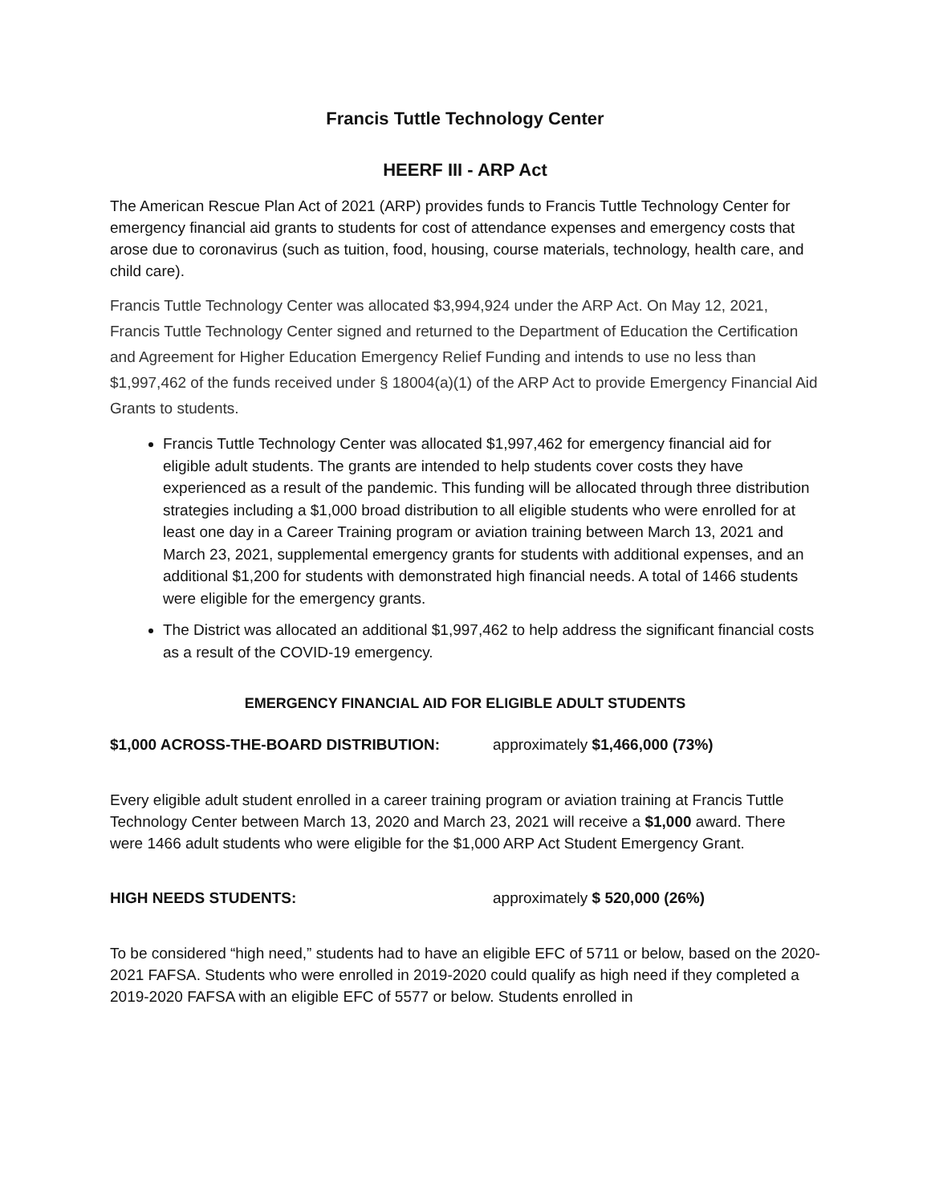Francis Tuttle Technology Center
HEERF III - ARP Act
The American Rescue Plan Act of 2021 (ARP) provides funds to Francis Tuttle Technology Center for emergency financial aid grants to students for cost of attendance expenses and emergency costs that arose due to coronavirus (such as tuition, food, housing, course materials, technology, health care, and child care).
Francis Tuttle Technology Center was allocated $3,994,924 under the ARP Act. On May 12, 2021, Francis Tuttle Technology Center signed and returned to the Department of Education the Certification and Agreement for Higher Education Emergency Relief Funding and intends to use no less than $1,997,462 of the funds received under § 18004(a)(1) of the ARP Act to provide Emergency Financial Aid Grants to students.
Francis Tuttle Technology Center was allocated $1,997,462 for emergency financial aid for eligible adult students. The grants are intended to help students cover costs they have experienced as a result of the pandemic. This funding will be allocated through three distribution strategies including a $1,000 broad distribution to all eligible students who were enrolled for at least one day in a Career Training program or aviation training between March 13, 2021 and March 23, 2021, supplemental emergency grants for students with additional expenses, and an additional $1,200 for students with demonstrated high financial needs. A total of 1466 students were eligible for the emergency grants.
The District was allocated an additional $1,997,462 to help address the significant financial costs as a result of the COVID-19 emergency.
EMERGENCY FINANCIAL AID FOR ELIGIBLE ADULT STUDENTS
$1,000 ACROSS-THE-BOARD DISTRIBUTION: approximately $1,466,000 (73%)
Every eligible adult student enrolled in a career training program or aviation training at Francis Tuttle Technology Center between March 13, 2020 and March 23, 2021 will receive a $1,000 award. There were 1466 adult students who were eligible for the $1,000 ARP Act Student Emergency Grant.
HIGH NEEDS STUDENTS: approximately $ 520,000 (26%)
To be considered “high need,” students had to have an eligible EFC of 5711 or below, based on the 2020-2021 FAFSA. Students who were enrolled in 2019-2020 could qualify as high need if they completed a 2019-2020 FAFSA with an eligible EFC of 5577 or below. Students enrolled in